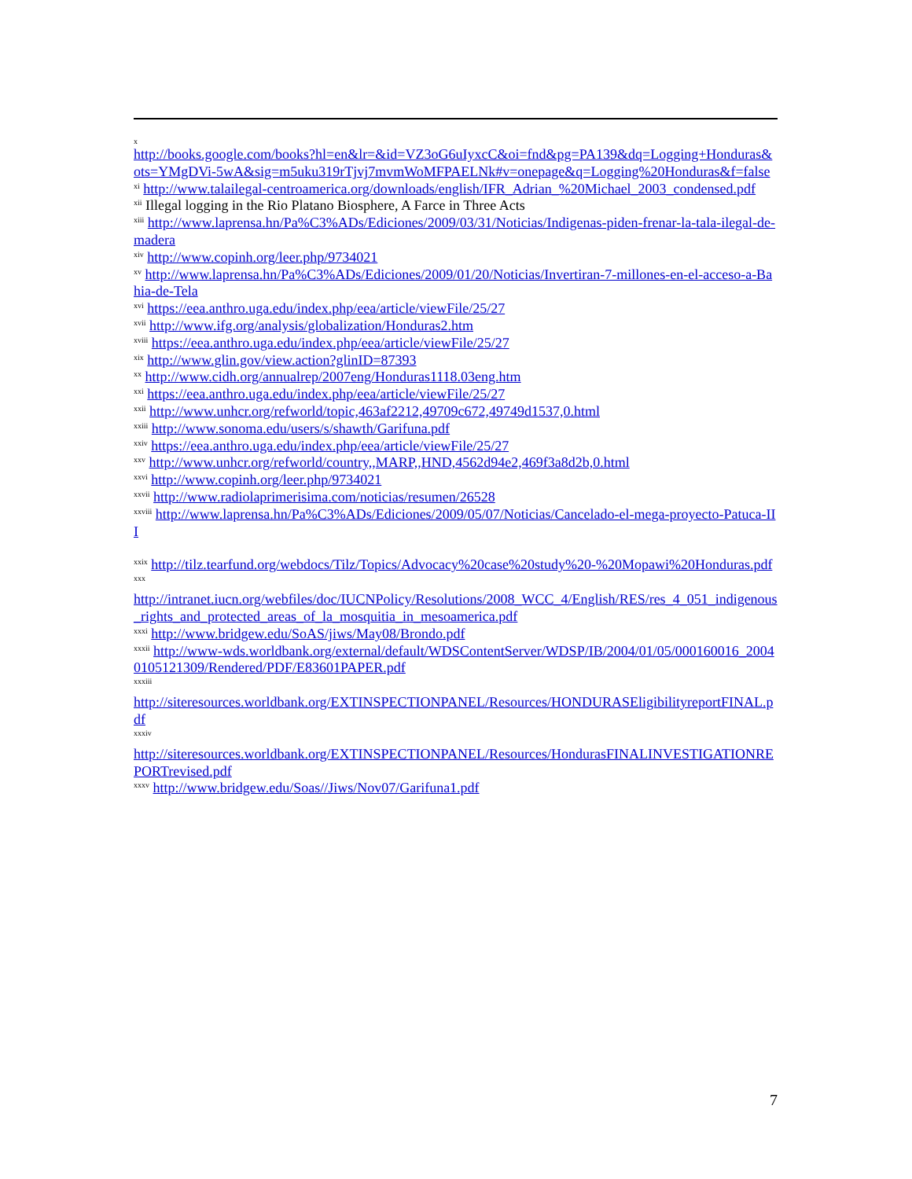x
http://books.google.com/books?hl=en&lr=&id=VZ3oG6uIyxcC&oi=fnd&pg=PA139&dq=Logging+Honduras&ots=YMgDVi-5wA&sig=m5uku319rTjvj7mvmWoMFPAELNk#v=onepage&q=Logging%20Honduras&f=false
<sup>xi</sup> http://www.talailegal-centroamerica.org/downloads/english/IFR_Adrian_%20Michael_2003_condensed.pdf
<sup>xii</sup> Illegal logging in the Rio Platano Biosphere, A Farce in Three Acts
<sup>xiii</sup> http://www.laprensa.hn/Pa%C3%ADs/Ediciones/2009/03/31/Noticias/Indigenas-piden-frenar-la-tala-ilegal-de-madera
<sup>xiv</sup> http://www.copinh.org/leer.php/9734021
<sup>xv</sup> http://www.laprensa.hn/Pa%C3%ADs/Ediciones/2009/01/20/Noticias/Invertiran-7-millones-en-el-acceso-a-Bahia-de-Tela
<sup>xvi</sup> https://eea.anthro.uga.edu/index.php/eea/article/viewFile/25/27
<sup>xvii</sup> http://www.ifg.org/analysis/globalization/Honduras2.htm
<sup>xviii</sup> https://eea.anthro.uga.edu/index.php/eea/article/viewFile/25/27
<sup>xix</sup> http://www.glin.gov/view.action?glinID=87393
<sup>xx</sup> http://www.cidh.org/annualrep/2007eng/Honduras1118.03eng.htm
<sup>xxi</sup> https://eea.anthro.uga.edu/index.php/eea/article/viewFile/25/27
<sup>xxii</sup> http://www.unhcr.org/refworld/topic,463af2212,49709c672,49749d1537,0.html
<sup>xxiii</sup> http://www.sonoma.edu/users/s/shawth/Garifuna.pdf
<sup>xxiv</sup> https://eea.anthro.uga.edu/index.php/eea/article/viewFile/25/27
<sup>xxv</sup> http://www.unhcr.org/refworld/country,,MARP,,HND,4562d94e2,469f3a8d2b,0.html
<sup>xxvi</sup> http://www.copinh.org/leer.php/9734021
<sup>xxvii</sup> http://www.radiolaprimerisima.com/noticias/resumen/26528
<sup>xxviii</sup> http://www.laprensa.hn/Pa%C3%ADs/Ediciones/2009/05/07/Noticias/Cancelado-el-mega-proyecto-Patuca-III
<sup>xxix</sup> http://tilz.tearfund.org/webdocs/Tilz/Topics/Advocacy%20case%20study%20-%20Mopawi%20Honduras.pdf
xxx
http://intranet.iucn.org/webfiles/doc/IUCNPolicy/Resolutions/2008_WCC_4/English/RES/res_4_051_indigenous_rights_and_protected_areas_of_la_mosquitia_in_mesoamerica.pdf
<sup>xxxi</sup> http://www.bridgew.edu/SoAS/jiws/May08/Brondo.pdf
<sup>xxxii</sup> http://www-wds.worldbank.org/external/default/WDSContentServer/WDSP/IB/2004/01/05/000160016_20040105121309/Rendered/PDF/E83601PAPER.pdf
xxxiii
http://siteresources.worldbank.org/EXTINSPECTIONPANEL/Resources/HONDURASEligibilityreportFINAL.pdf
xxxiv
http://siteresources.worldbank.org/EXTINSPECTIONPANEL/Resources/HondurasFINALINVESTIGATIONREPORTrevised.pdf
<sup>xxxv</sup> http://www.bridgew.edu/Soas//Jiws/Nov07/Garifuna1.pdf
7